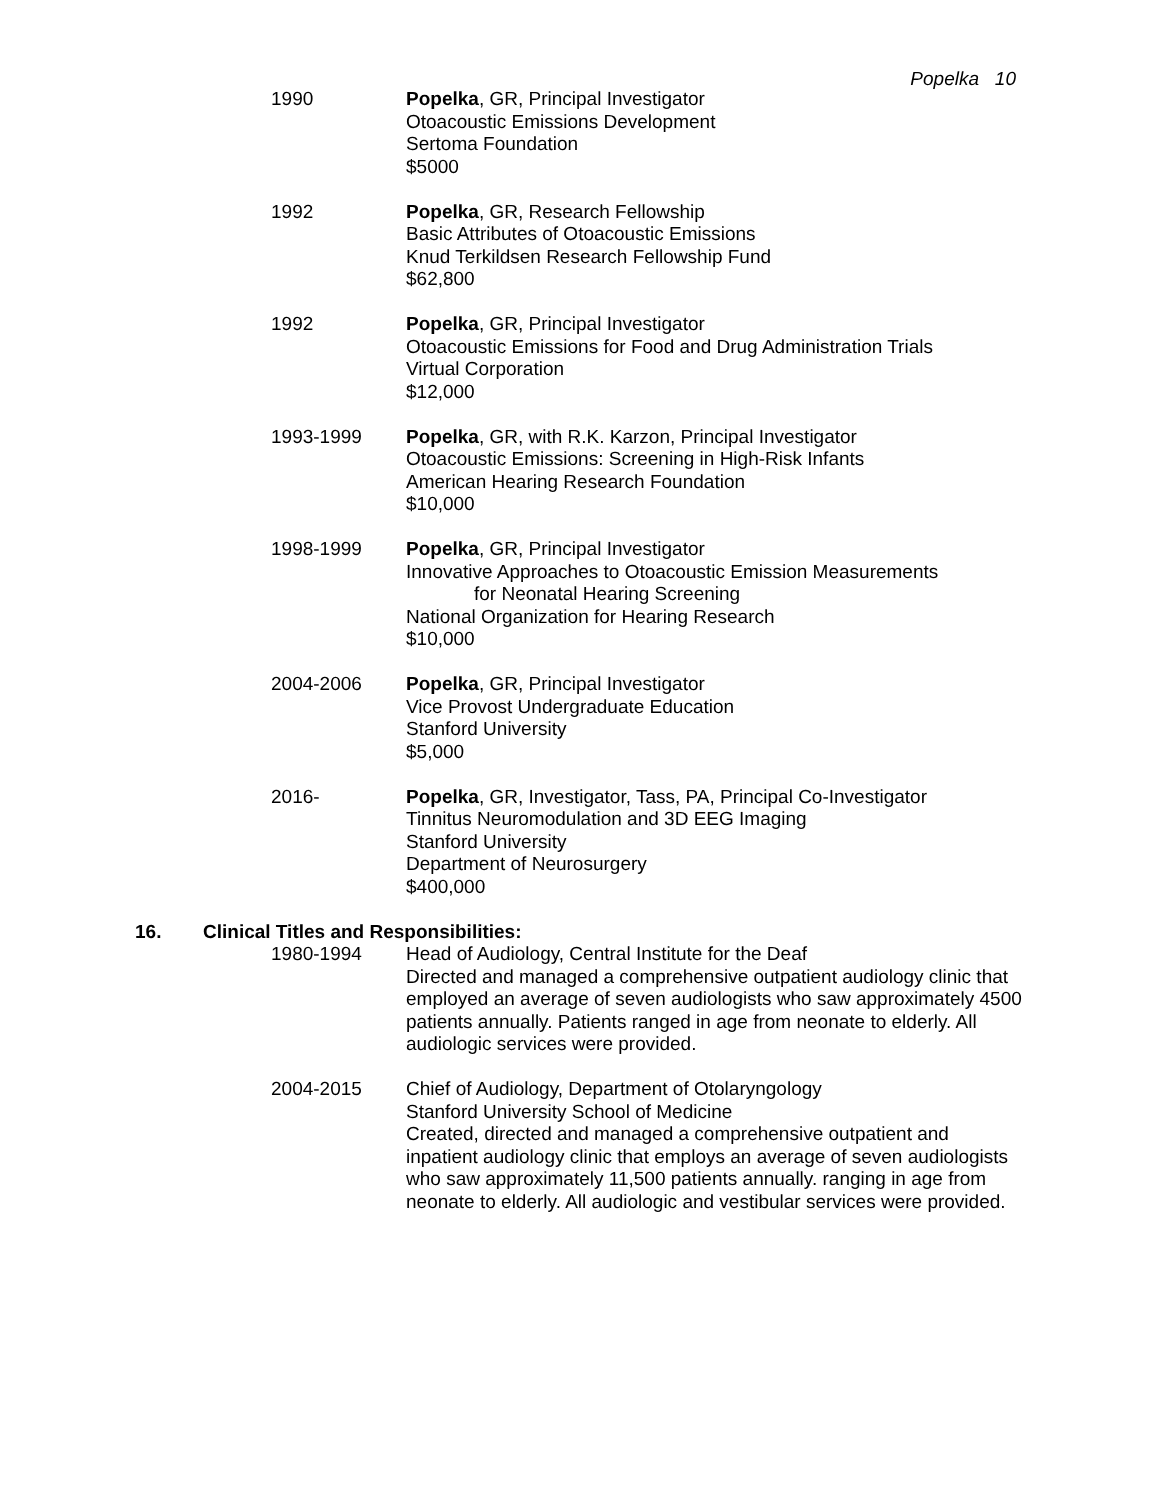Popelka 10
1990 Popelka, GR, Principal Investigator
Otoacoustic Emissions Development
Sertoma Foundation
$5000
1992 Popelka, GR, Research Fellowship
Basic Attributes of Otoacoustic Emissions
Knud Terkildsen Research Fellowship Fund
$62,800
1992 Popelka, GR, Principal Investigator
Otoacoustic Emissions for Food and Drug Administration Trials
Virtual Corporation
$12,000
1993-1999 Popelka, GR, with R.K. Karzon, Principal Investigator
Otoacoustic Emissions: Screening in High-Risk Infants
American Hearing Research Foundation
$10,000
1998-1999 Popelka, GR, Principal Investigator
Innovative Approaches to Otoacoustic Emission Measurements
for Neonatal Hearing Screening
National Organization for Hearing Research
$10,000
2004-2006 Popelka, GR, Principal Investigator
Vice Provost Undergraduate Education
Stanford University
$5,000
2016- Popelka, GR, Investigator, Tass, PA, Principal Co-Investigator
Tinnitus Neuromodulation and 3D EEG Imaging
Stanford University
Department of Neurosurgery
$400,000
16. Clinical Titles and Responsibilities:
1980-1994 Head of Audiology, Central Institute for the Deaf
Directed and managed a comprehensive outpatient audiology clinic that employed an average of seven audiologists who saw approximately 4500 patients annually. Patients ranged in age from neonate to elderly. All audiologic services were provided.
2004-2015 Chief of Audiology, Department of Otolaryngology
Stanford University School of Medicine
Created, directed and managed a comprehensive outpatient and inpatient audiology clinic that employs an average of seven audiologists who saw approximately 11,500 patients annually. ranging in age from neonate to elderly. All audiologic and vestibular services were provided.